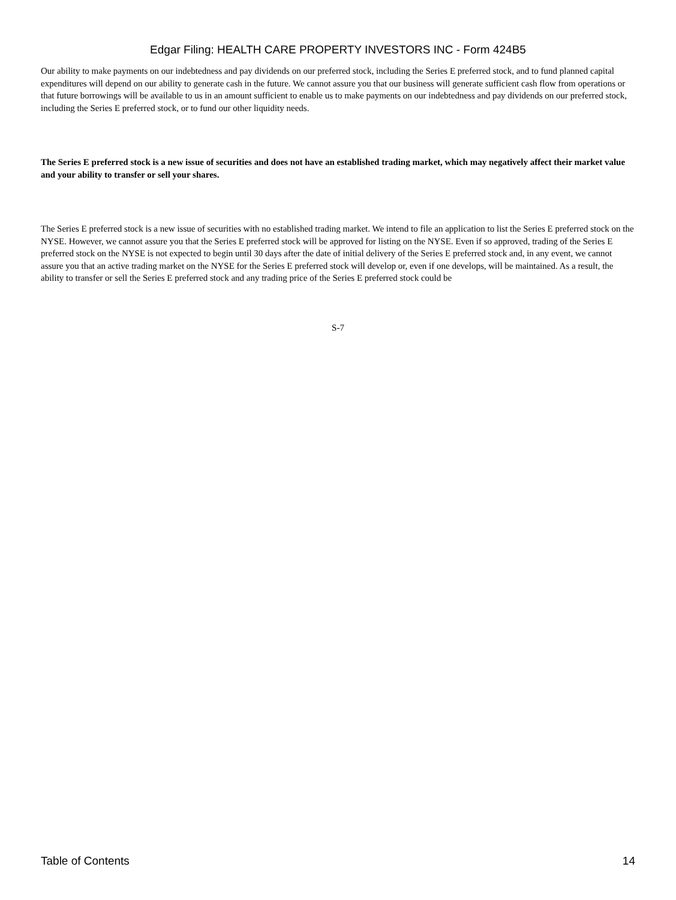Edgar Filing: HEALTH CARE PROPERTY INVESTORS INC - Form 424B5
Our ability to make payments on our indebtedness and pay dividends on our preferred stock, including the Series E preferred stock, and to fund planned capital expenditures will depend on our ability to generate cash in the future. We cannot assure you that our business will generate sufficient cash flow from operations or that future borrowings will be available to us in an amount sufficient to enable us to make payments on our indebtedness and pay dividends on our preferred stock, including the Series E preferred stock, or to fund our other liquidity needs.
The Series E preferred stock is a new issue of securities and does not have an established trading market, which may negatively affect their market value and your ability to transfer or sell your shares.
The Series E preferred stock is a new issue of securities with no established trading market. We intend to file an application to list the Series E preferred stock on the NYSE. However, we cannot assure you that the Series E preferred stock will be approved for listing on the NYSE. Even if so approved, trading of the Series E preferred stock on the NYSE is not expected to begin until 30 days after the date of initial delivery of the Series E preferred stock and, in any event, we cannot assure you that an active trading market on the NYSE for the Series E preferred stock will develop or, even if one develops, will be maintained. As a result, the ability to transfer or sell the Series E preferred stock and any trading price of the Series E preferred stock could be
S-7
Table of Contents 14